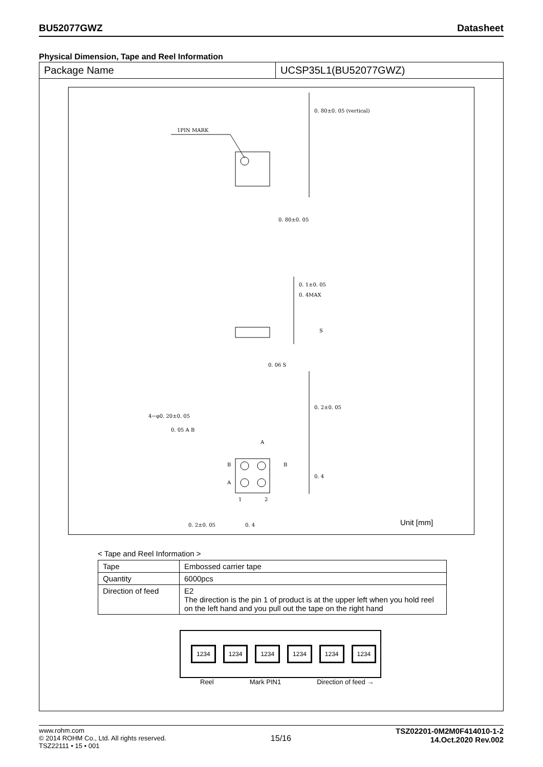BU52077GWZ Datasheet
Physical Dimension, Tape and Reel Information
Package Name UCSP35L1(BU52077GWZ)
1PIN MARK
0. 80±0. 05
0. 80±0. 05 (vertical)
0. 1±0. 05
0. 4MAX
S
0. 06 S
4−φ0. 20±0. 05
0. 05 A B
A
B B
A
0. 2±0. 05
0. 4
1 2
0. 2±0. 05 0. 4 Unit [mm]
< Tape and Reel Information >
| Tape | Embossed carrier tape |
| Quantity | 6000pcs |
| Direction of feed | E2 The direction is the pin 1 of product is at the upper left when you hold reel on the left hand and you pull out the tape on the right hand |
1234 1234 1234 1234 1234 1234
Reel Mark PIN1 Direction of feed →
www.rohm.com
© 2014 ROHM Co., Ltd. All rights reserved.
TSZ22111 • 15 • 001
15/16
TSZ02201-0M2M0F414010-1-2
14.Oct.2020 Rev.002